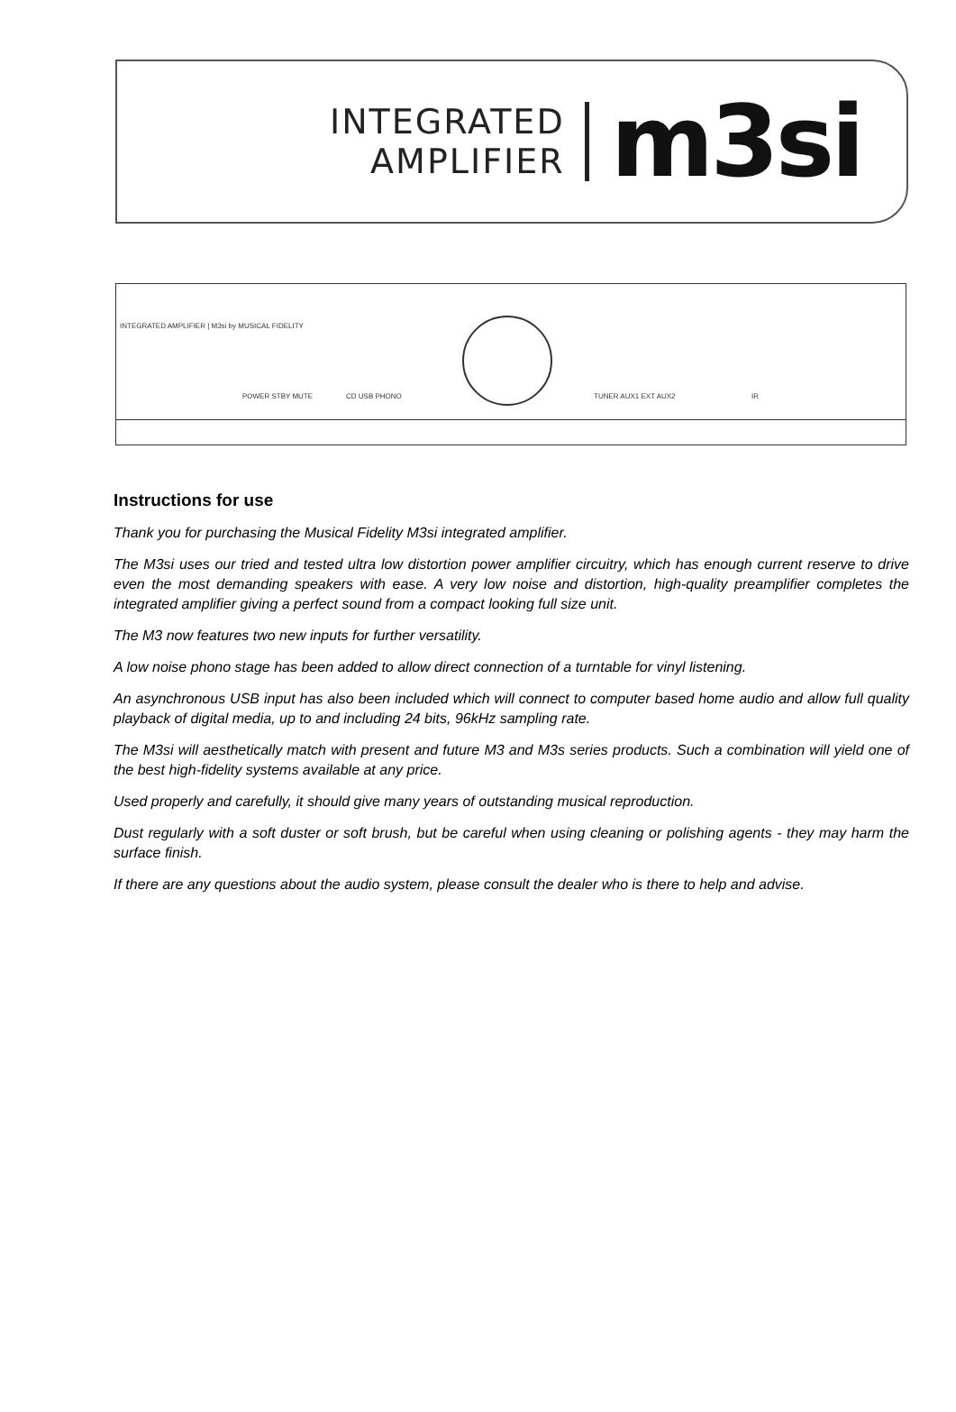INTEGRATED
AMPLIFIER
m3si
INTEGRATED AMPLIFIER | M3si by MUSICAL FIDELITY
POWER STBY MUTE CD USB PHONO TUNER AUX1 EXT AUX2 IR
Instructions for use
Thank you for purchasing the Musical Fidelity M3si integrated amplifier.
The M3si uses our tried and tested ultra low distortion power amplifier circuitry, which has enough current reserve to drive even the most demanding speakers with ease. A very low noise and distortion, high-quality preamplifier completes the integrated amplifier giving a perfect sound from a compact looking full size unit.
The M3 now features two new inputs for further versatility.
A low noise phono stage has been added to allow direct connection of a turntable for vinyl listening.
An asynchronous USB input has also been included which will connect to computer based home audio and allow full quality playback of digital media, up to and including 24 bits, 96kHz sampling rate.
The M3si will aesthetically match with present and future M3 and M3s series products. Such a combination will yield one of the best high-fidelity systems available at any price.
Used properly and carefully, it should give many years of outstanding musical reproduction.
Dust regularly with a soft duster or soft brush, but be careful when using cleaning or polishing agents - they may harm the surface finish.
If there are any questions about the audio system, please consult the dealer who is there to help and advise.